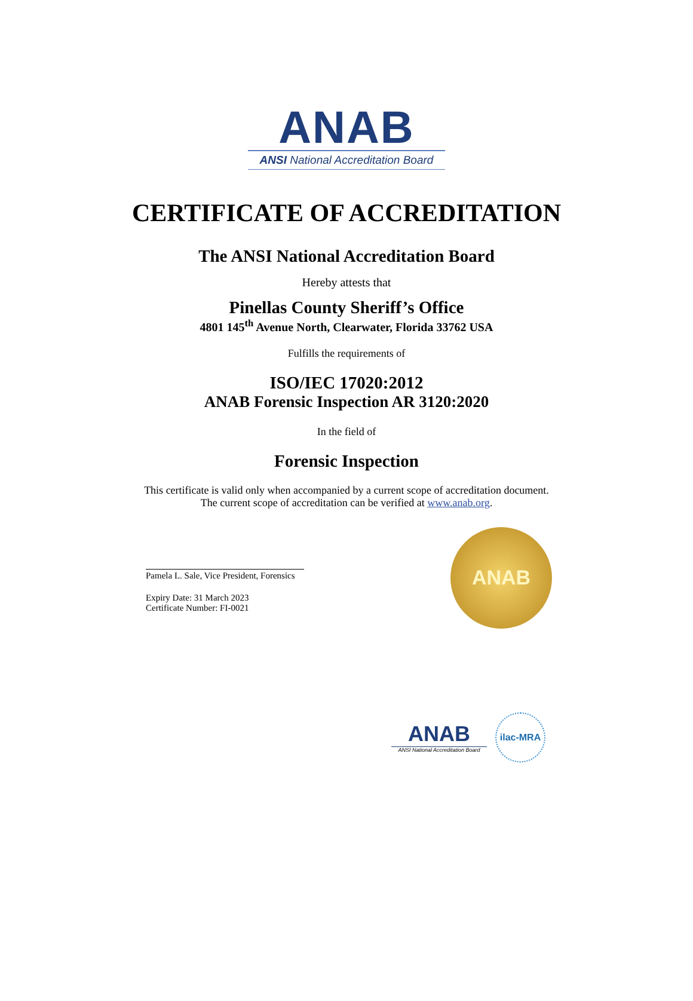ANAB
ANSI National Accreditation Board
CERTIFICATE OF ACCREDITATION
The ANSI National Accreditation Board
Hereby attests that
Pinellas County Sheriff’s Office
4801 145<sup>th</sup> Avenue North, Clearwater, Florida 33762 USA
Fulfills the requirements of
ISO/IEC 17020:2012
ANAB Forensic Inspection AR 3120:2020
In the field of
Forensic Inspection
This certificate is valid only when accompanied by a current scope of accreditation document.
The current scope of accreditation can be verified at www.anab.org.
Pamela L. Sale, Vice President, Forensics
Expiry Date: 31 March 2023
Certificate Number: FI-0021
ANAB
ANAB
ANSI National Accreditation Board
ilac-MRA